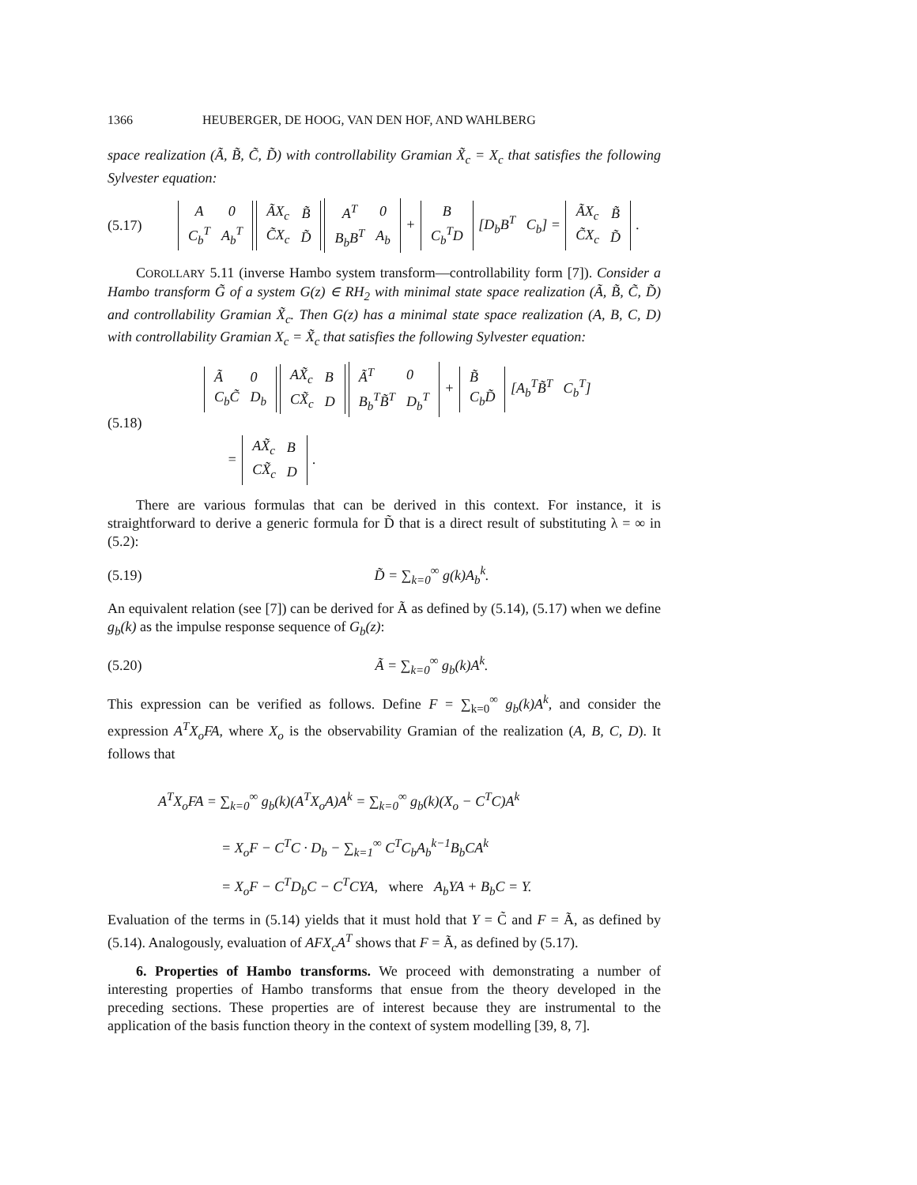1366 HEUBERGER, DE HOOG, VAN DEN HOF, AND WAHLBERG
space realization (Ã, B̃, C̃, D̃) with controllability Gramian X̃<sub>c</sub> = X<sub>c</sub> that satisfies the following Sylvester equation:
(5.17)
| A | 0 |
| C<sub>b</sub><sup>T</sup> | A<sub>b</sub><sup>T</sup> |
| ÃX<sub>c</sub> | B̃ |
| C̃X<sub>c</sub> | D̃ |
| A<sup>T</sup> | 0 |
| B<sub>b</sub>B<sup>T</sup> | A<sub>b</sub> |
+
| B |
| C<sub>b</sub><sup>T</sup>D |
[D<sub>b</sub>B<sup>T</sup> C<sub>b</sub>] =
| ÃX<sub>c</sub> | B̃ |
| C̃X<sub>c</sub> | D̃ |
.
COROLLARY 5.11 (inverse Hambo system transform—controllability form [7]). Consider a Hambo transform G̃ of a system G(z) ∈ RH<sub>2</sub> with minimal state space realization (Ã, B̃, C̃, D̃) and controllability Gramian X̃<sub>c</sub>. Then G(z) has a minimal state space realization (A, B, C, D) with controllability Gramian X<sub>c</sub> = X̃<sub>c</sub> that satisfies the following Sylvester equation:
(5.18)
| Ã | 0 |
| C<sub>b</sub>C̃ | D<sub>b</sub> |
| AX̃<sub>c</sub> | B |
| CX̃<sub>c</sub> | D |
| Ã<sup>T</sup> | 0 |
| B<sub>b</sub><sup>T</sup>B̃<sup>T</sup> | D<sub>b</sub><sup>T</sup> |
+
| B̃ |
| C<sub>b</sub>D̃ |
[A<sub>b</sub><sup>T</sup>B̃<sup>T</sup> C<sub>b</sub><sup>T</sup>]
=
| AX̃<sub>c</sub> | B |
| CX̃<sub>c</sub> | D |
.
There are various formulas that can be derived in this context. For instance, it is straightforward to derive a generic formula for D̃ that is a direct result of substituting λ = ∞ in (5.2):
(5.19) D̃ = ∑<sub>k=0</sub><sup>∞</sup> g(k)A<sub>b</sub><sup>k</sup>.
An equivalent relation (see [7]) can be derived for Ã as defined by (5.14), (5.17) when we define g<sub>b</sub>(k) as the impulse response sequence of G<sub>b</sub>(z):
(5.20) Ã = ∑<sub>k=0</sub><sup>∞</sup> g<sub>b</sub>(k)A<sup>k</sup>.
This expression can be verified as follows. Define F = ∑<sub>k=0</sub><sup>∞</sup> g<sub>b</sub>(k)A<sup>k</sup>, and consider the expression A<sup>T</sup>X<sub>o</sub>FA, where X<sub>o</sub> is the observability Gramian of the realization (A, B, C, D). It follows that
A<sup>T</sup>X<sub>o</sub>FA = ∑<sub>k=0</sub><sup>∞</sup> g<sub>b</sub>(k)(A<sup>T</sup>X<sub>o</sub>A)A<sup>k</sup> = ∑<sub>k=0</sub><sup>∞</sup> g<sub>b</sub>(k)(X<sub>o</sub> − C<sup>T</sup>C)A<sup>k</sup>
= X<sub>o</sub>F − C<sup>T</sup>C · D<sub>b</sub> − ∑<sub>k=1</sub><sup>∞</sup> C<sup>T</sup>C<sub>b</sub>A<sub>b</sub><sup>k−1</sup>B<sub>b</sub>CA<sup>k</sup>
= X<sub>o</sub>F − C<sup>T</sup>D<sub>b</sub>C − C<sup>T</sup>CYA, where A<sub>b</sub>YA + B<sub>b</sub>C = Y.
Evaluation of the terms in (5.14) yields that it must hold that Y = C̃ and F = Ã, as defined by (5.14). Analogously, evaluation of AFX<sub>c</sub>A<sup>T</sup> shows that F = Ã, as defined by (5.17).
6. Properties of Hambo transforms. We proceed with demonstrating a number of interesting properties of Hambo transforms that ensue from the theory developed in the preceding sections. These properties are of interest because they are instrumental to the application of the basis function theory in the context of system modelling [39, 8, 7].